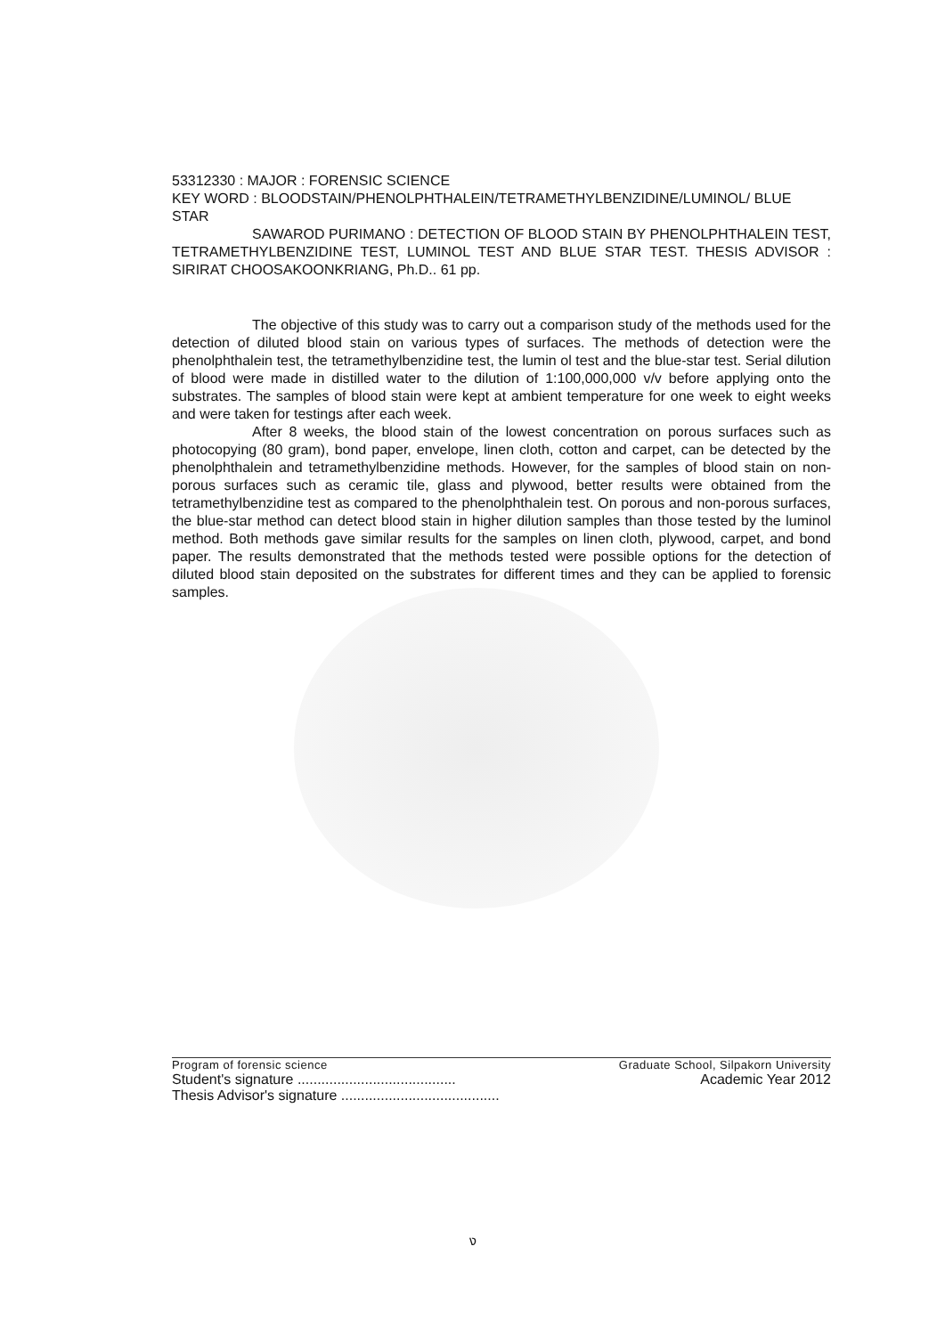53312330 : MAJOR : FORENSIC SCIENCE
KEY WORD : BLOODSTAIN/PHENOLPHTHALEIN/TETRAMETHYLBENZIDINE/LUMINOL/ BLUE STAR
SAWAROD PURIMANO : DETECTION OF BLOOD STAIN BY PHENOLPHTHALEIN TEST, TETRAMETHYLBENZIDINE TEST, LUMINOL TEST AND BLUE STAR TEST. THESIS ADVISOR : SIRIRAT CHOOSAKOONKRIANG, Ph.D.. 61 pp.
The objective of this study was to carry out a comparison study of the methods used for the detection of diluted blood stain on various types of surfaces. The methods of detection were the phenolphthalein test, the tetramethylbenzidine test, the lumin ol test and the blue-star test. Serial dilution of blood were made in distilled water to the dilution of 1:100,000,000 v/v before applying onto the substrates. The samples of blood stain were kept at ambient temperature for one week to eight weeks and were taken for testings after each week.
After 8 weeks, the blood stain of the lowest concentration on porous surfaces such as photocopying (80 gram), bond paper, envelope, linen cloth, cotton and carpet, can be detected by the phenolphthalein and tetramethylbenzidine methods. However, for the samples of blood stain on non-porous surfaces such as ceramic tile, glass and plywood, better results were obtained from the tetramethylbenzidine test as compared to the phenolphthalein test. On porous and non-porous surfaces, the blue-star method can detect blood stain in higher dilution samples than those tested by the luminol method. Both methods gave similar results for the samples on linen cloth, plywood, carpet, and bond paper. The results demonstrated that the methods tested were possible options for the detection of diluted blood stain deposited on the substrates for different times and they can be applied to forensic samples.
Program of forensic science Graduate School, Silpakorn University
Student's signature ........................................ Academic Year 2012
Thesis Advisor's signature ........................................
ง